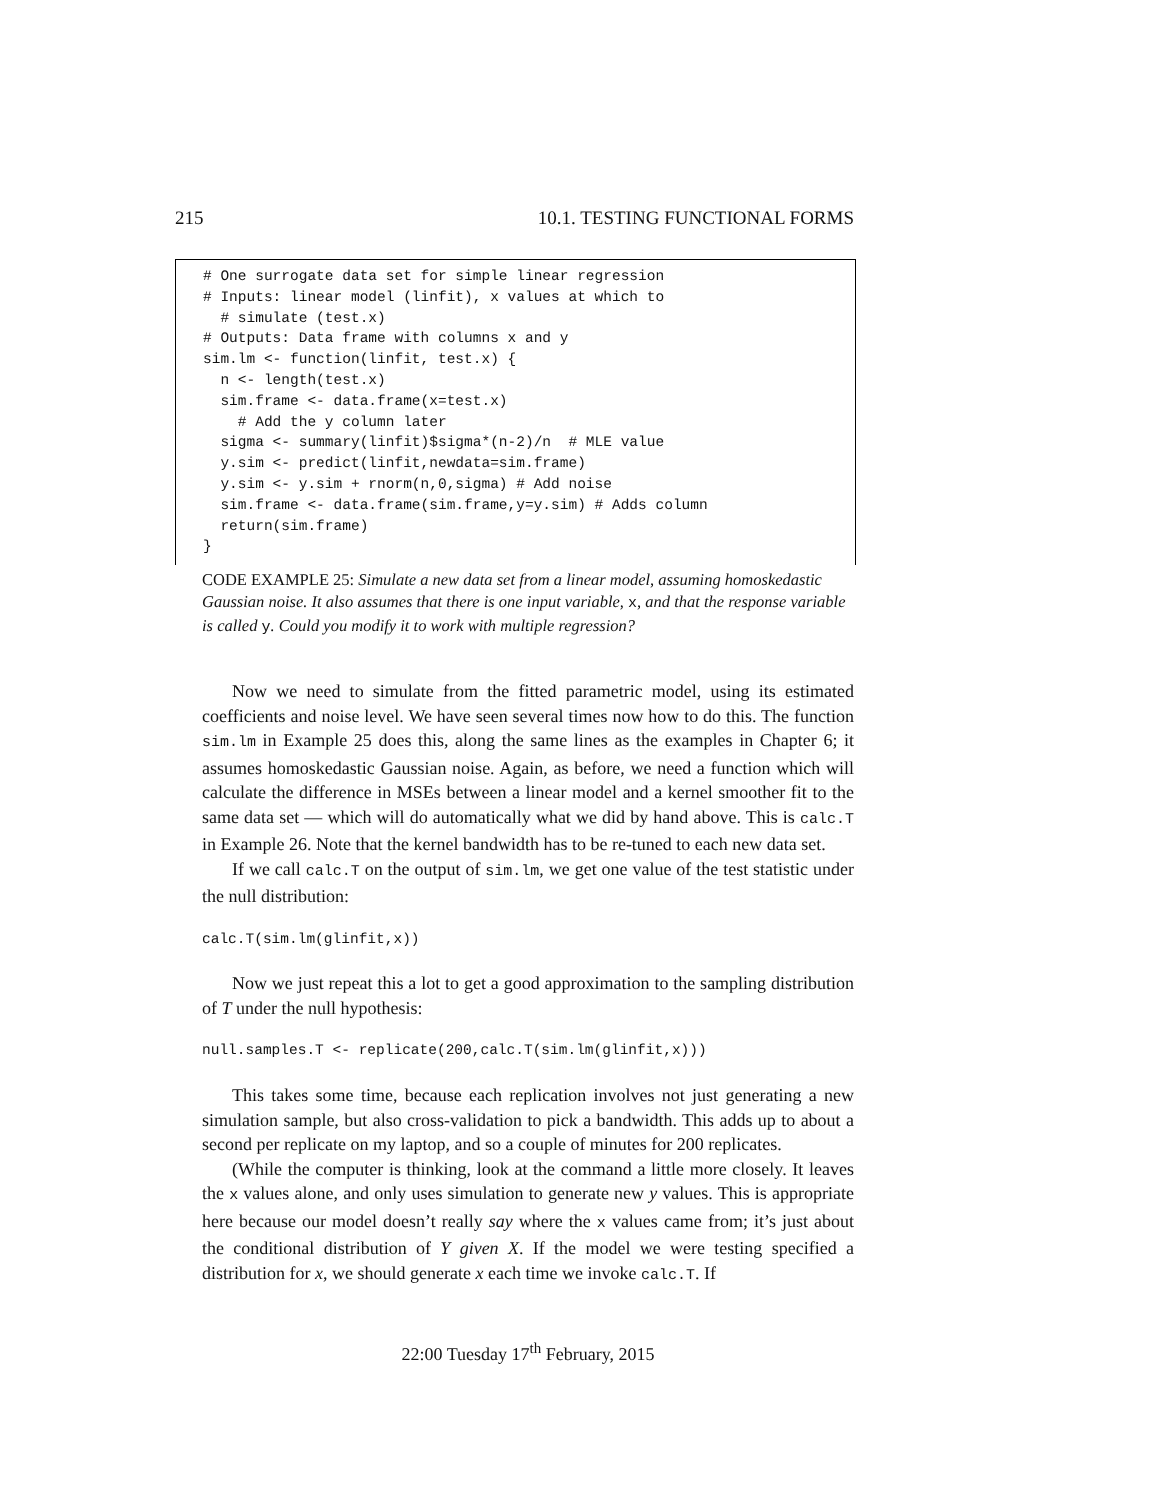215 10.1. TESTING FUNCTIONAL FORMS
# One surrogate data set for simple linear regression
# Inputs: linear model (linfit), x values at which to
  # simulate (test.x)
# Outputs: Data frame with columns x and y
sim.lm <- function(linfit, test.x) {
  n <- length(test.x)
  sim.frame <- data.frame(x=test.x)
    # Add the y column later
  sigma <- summary(linfit)$sigma*(n-2)/n  # MLE value
  y.sim <- predict(linfit,newdata=sim.frame)
  y.sim <- y.sim + rnorm(n,0,sigma) # Add noise
  sim.frame <- data.frame(sim.frame,y=y.sim) # Adds column
  return(sim.frame)
}
CODE EXAMPLE 25: Simulate a new data set from a linear model, assuming homoskedastic Gaussian noise. It also assumes that there is one input variable, x, and that the response variable is called y. Could you modify it to work with multiple regression?
Now we need to simulate from the fitted parametric model, using its estimated coefficients and noise level. We have seen several times now how to do this. The function sim.lm in Example 25 does this, along the same lines as the examples in Chapter 6; it assumes homoskedastic Gaussian noise. Again, as before, we need a function which will calculate the difference in MSEs between a linear model and a kernel smoother fit to the same data set — which will do automatically what we did by hand above. This is calc.T in Example 26. Note that the kernel bandwidth has to be re-tuned to each new data set.
If we call calc.T on the output of sim.lm, we get one value of the test statistic under the null distribution:
calc.T(sim.lm(glinfit,x))
Now we just repeat this a lot to get a good approximation to the sampling distribution of T under the null hypothesis:
null.samples.T <- replicate(200,calc.T(sim.lm(glinfit,x)))
This takes some time, because each replication involves not just generating a new simulation sample, but also cross-validation to pick a bandwidth. This adds up to about a second per replicate on my laptop, and so a couple of minutes for 200 replicates.
(While the computer is thinking, look at the command a little more closely. It leaves the x values alone, and only uses simulation to generate new y values. This is appropriate here because our model doesn’t really say where the x values came from; it’s just about the conditional distribution of Y given X. If the model we were testing specified a distribution for x, we should generate x each time we invoke calc.T. If
22:00 Tuesday 17<sup>th</sup> February, 2015